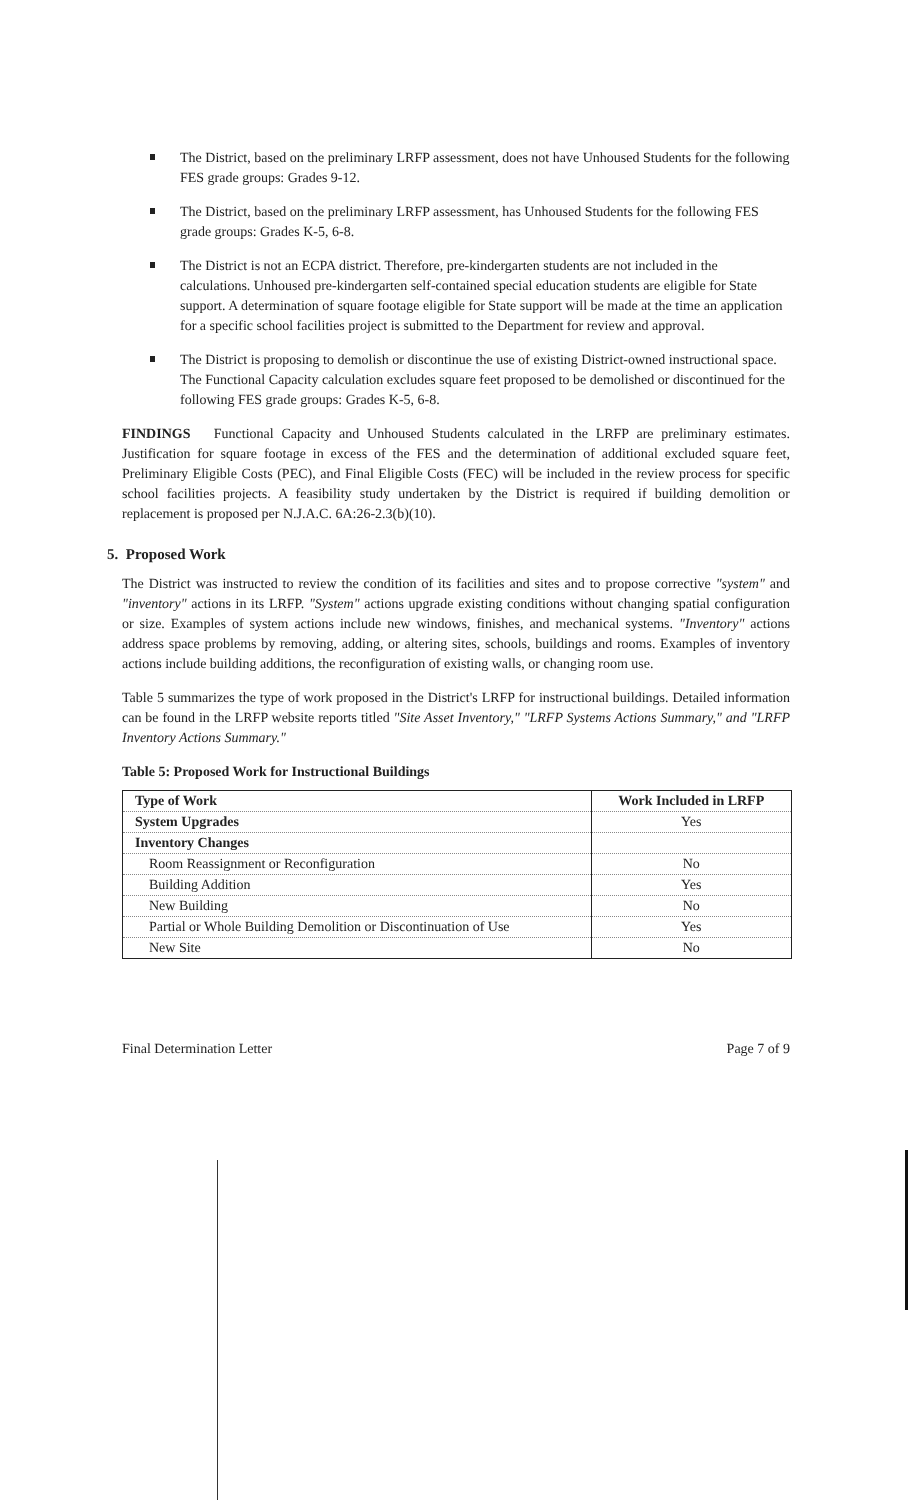The District, based on the preliminary LRFP assessment, does not have Unhoused Students for the following FES grade groups: Grades 9-12.
The District, based on the preliminary LRFP assessment, has Unhoused Students for the following FES grade groups: Grades K-5, 6-8.
The District is not an ECPA district. Therefore, pre-kindergarten students are not included in the calculations. Unhoused pre-kindergarten self-contained special education students are eligible for State support. A determination of square footage eligible for State support will be made at the time an application for a specific school facilities project is submitted to the Department for review and approval.
The District is proposing to demolish or discontinue the use of existing District-owned instructional space. The Functional Capacity calculation excludes square feet proposed to be demolished or discontinued for the following FES grade groups: Grades K-5, 6-8.
FINDINGS Functional Capacity and Unhoused Students calculated in the LRFP are preliminary estimates. Justification for square footage in excess of the FES and the determination of additional excluded square feet, Preliminary Eligible Costs (PEC), and Final Eligible Costs (FEC) will be included in the review process for specific school facilities projects. A feasibility study undertaken by the District is required if building demolition or replacement is proposed per N.J.A.C. 6A:26-2.3(b)(10).
5. Proposed Work
The District was instructed to review the condition of its facilities and sites and to propose corrective "system" and "inventory" actions in its LRFP. "System" actions upgrade existing conditions without changing spatial configuration or size. Examples of system actions include new windows, finishes, and mechanical systems. "Inventory" actions address space problems by removing, adding, or altering sites, schools, buildings and rooms. Examples of inventory actions include building additions, the reconfiguration of existing walls, or changing room use.
Table 5 summarizes the type of work proposed in the District's LRFP for instructional buildings. Detailed information can be found in the LRFP website reports titled "Site Asset Inventory," "LRFP Systems Actions Summary," and "LRFP Inventory Actions Summary."
Table 5: Proposed Work for Instructional Buildings
| Type of Work | Work Included in LRFP |
| --- | --- |
| System Upgrades | Yes |
| Inventory Changes | |
| Room Reassignment or Reconfiguration | No |
| Building Addition | Yes |
| New Building | No |
| Partial or Whole Building Demolition or Discontinuation of Use | Yes |
| New Site | No |
Final Determination Letter Page 7 of 9